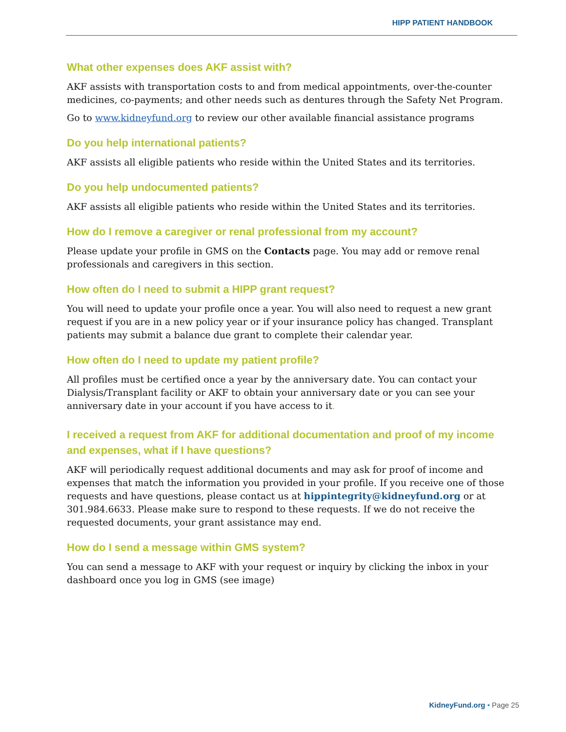HIPP PATIENT HANDBOOK
What other expenses does AKF assist with?
AKF assists with transportation costs to and from medical appointments, over-the-counter medicines, co-payments; and other needs such as dentures through the Safety Net Program.
Go to www.kidneyfund.org to review our other available financial assistance programs
Do you help international patients?
AKF assists all eligible patients who reside within the United States and its territories.
Do you help undocumented patients?
AKF assists all eligible patients who reside within the United States and its territories.
How do I remove a caregiver or renal professional from my account?
Please update your profile in GMS on the Contacts page. You may add or remove renal professionals and caregivers in this section.
How often do I need to submit a HIPP grant request?
You will need to update your profile once a year. You will also need to request a new grant request if you are in a new policy year or if your insurance policy has changed. Transplant patients may submit a balance due grant to complete their calendar year.
How often do I need to update my patient profile?
All profiles must be certified once a year by the anniversary date. You can contact your Dialysis/Transplant facility or AKF to obtain your anniversary date or you can see your anniversary date in your account if you have access to it.
I received a request from AKF for additional documentation and proof of my income and expenses, what if I have questions?
AKF will periodically request additional documents and may ask for proof of income and expenses that match the information you provided in your profile. If you receive one of those requests and have questions, please contact us at hippintegrity@kidneyfund.org or at 301.984.6633. Please make sure to respond to these requests. If we do not receive the requested documents, your grant assistance may end.
How do I send a message within GMS system?
You can send a message to AKF with your request or inquiry by clicking the inbox in your dashboard once you log in GMS (see image)
KidneyFund.org • Page 25